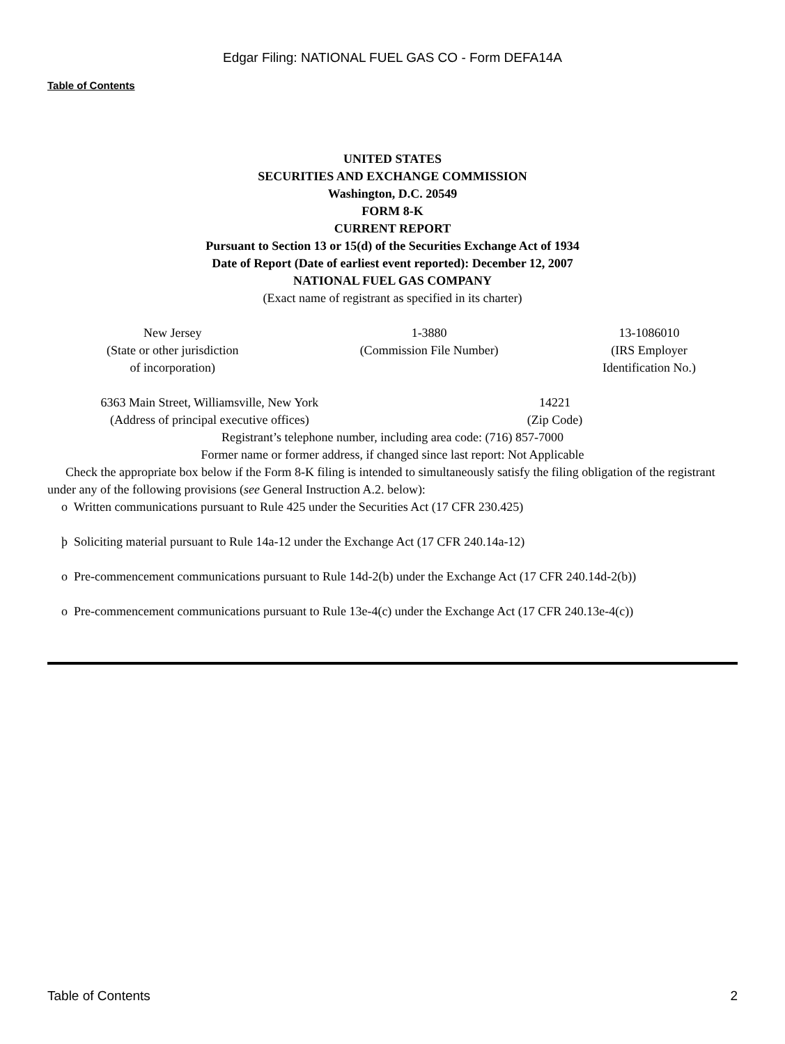Edgar Filing: NATIONAL FUEL GAS CO - Form DEFA14A
Table of Contents
UNITED STATES
SECURITIES AND EXCHANGE COMMISSION
Washington, D.C. 20549
FORM 8-K
CURRENT REPORT
Pursuant to Section 13 or 15(d) of the Securities Exchange Act of 1934
Date of Report (Date of earliest event reported): December 12, 2007
NATIONAL FUEL GAS COMPANY
(Exact name of registrant as specified in its charter)
| New Jersey (State or other jurisdiction of incorporation) | 1-3880 (Commission File Number) | 13-1086010 (IRS Employer Identification No.) |
| 6363 Main Street, Williamsville, New York (Address of principal executive offices) | 14221 (Zip Code) |
Registrant’s telephone number, including area code: (716) 857-7000
Former name or former address, if changed since last report: Not Applicable
Check the appropriate box below if the Form 8-K filing is intended to simultaneously satisfy the filing obligation of the registrant under any of the following provisions (see General Instruction A.2. below):
o Written communications pursuant to Rule 425 under the Securities Act (17 CFR 230.425)
þ Soliciting material pursuant to Rule 14a-12 under the Exchange Act (17 CFR 240.14a-12)
o Pre-commencement communications pursuant to Rule 14d-2(b) under the Exchange Act (17 CFR 240.14d-2(b))
o Pre-commencement communications pursuant to Rule 13e-4(c) under the Exchange Act (17 CFR 240.13e-4(c))
Table of Contents 2